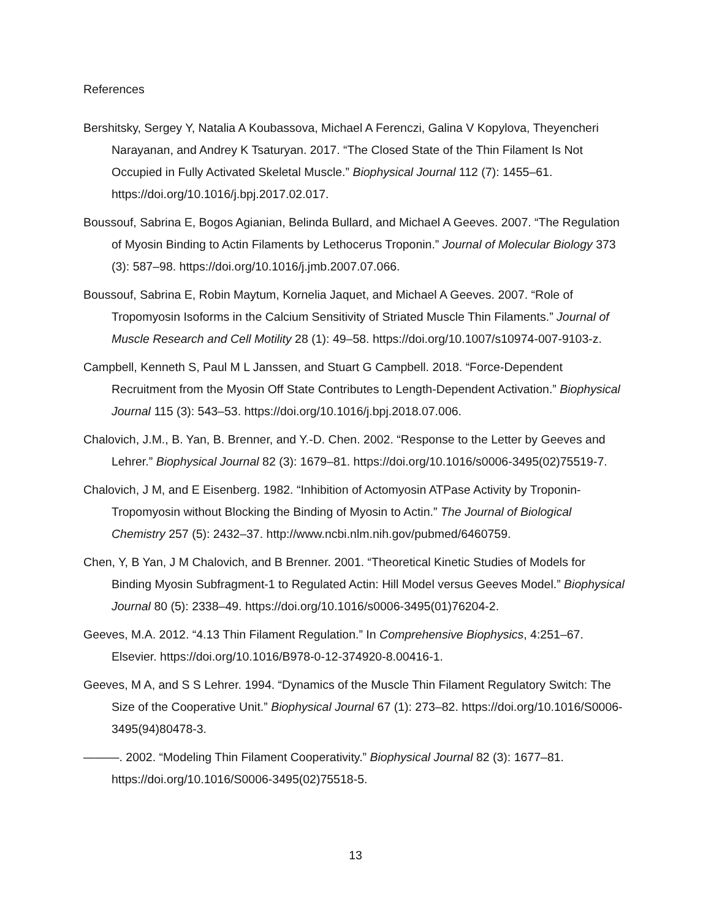References
Bershitsky, Sergey Y, Natalia A Koubassova, Michael A Ferenczi, Galina V Kopylova, Theyencheri Narayanan, and Andrey K Tsaturyan. 2017. “The Closed State of the Thin Filament Is Not Occupied in Fully Activated Skeletal Muscle.” Biophysical Journal 112 (7): 1455–61. https://doi.org/10.1016/j.bpj.2017.02.017.
Boussouf, Sabrina E, Bogos Agianian, Belinda Bullard, and Michael A Geeves. 2007. “The Regulation of Myosin Binding to Actin Filaments by Lethocerus Troponin.” Journal of Molecular Biology 373 (3): 587–98. https://doi.org/10.1016/j.jmb.2007.07.066.
Boussouf, Sabrina E, Robin Maytum, Kornelia Jaquet, and Michael A Geeves. 2007. “Role of Tropomyosin Isoforms in the Calcium Sensitivity of Striated Muscle Thin Filaments.” Journal of Muscle Research and Cell Motility 28 (1): 49–58. https://doi.org/10.1007/s10974-007-9103-z.
Campbell, Kenneth S, Paul M L Janssen, and Stuart G Campbell. 2018. “Force-Dependent Recruitment from the Myosin Off State Contributes to Length-Dependent Activation.” Biophysical Journal 115 (3): 543–53. https://doi.org/10.1016/j.bpj.2018.07.006.
Chalovich, J.M., B. Yan, B. Brenner, and Y.-D. Chen. 2002. “Response to the Letter by Geeves and Lehrer.” Biophysical Journal 82 (3): 1679–81. https://doi.org/10.1016/s0006-3495(02)75519-7.
Chalovich, J M, and E Eisenberg. 1982. “Inhibition of Actomyosin ATPase Activity by Troponin-Tropomyosin without Blocking the Binding of Myosin to Actin.” The Journal of Biological Chemistry 257 (5): 2432–37. http://www.ncbi.nlm.nih.gov/pubmed/6460759.
Chen, Y, B Yan, J M Chalovich, and B Brenner. 2001. “Theoretical Kinetic Studies of Models for Binding Myosin Subfragment-1 to Regulated Actin: Hill Model versus Geeves Model.” Biophysical Journal 80 (5): 2338–49. https://doi.org/10.1016/s0006-3495(01)76204-2.
Geeves, M.A. 2012. “4.13 Thin Filament Regulation.” In Comprehensive Biophysics, 4:251–67. Elsevier. https://doi.org/10.1016/B978-0-12-374920-8.00416-1.
Geeves, M A, and S S Lehrer. 1994. “Dynamics of the Muscle Thin Filament Regulatory Switch: The Size of the Cooperative Unit.” Biophysical Journal 67 (1): 273–82. https://doi.org/10.1016/S0006-3495(94)80478-3.
———. 2002. “Modeling Thin Filament Cooperativity.” Biophysical Journal 82 (3): 1677–81. https://doi.org/10.1016/S0006-3495(02)75518-5.
13